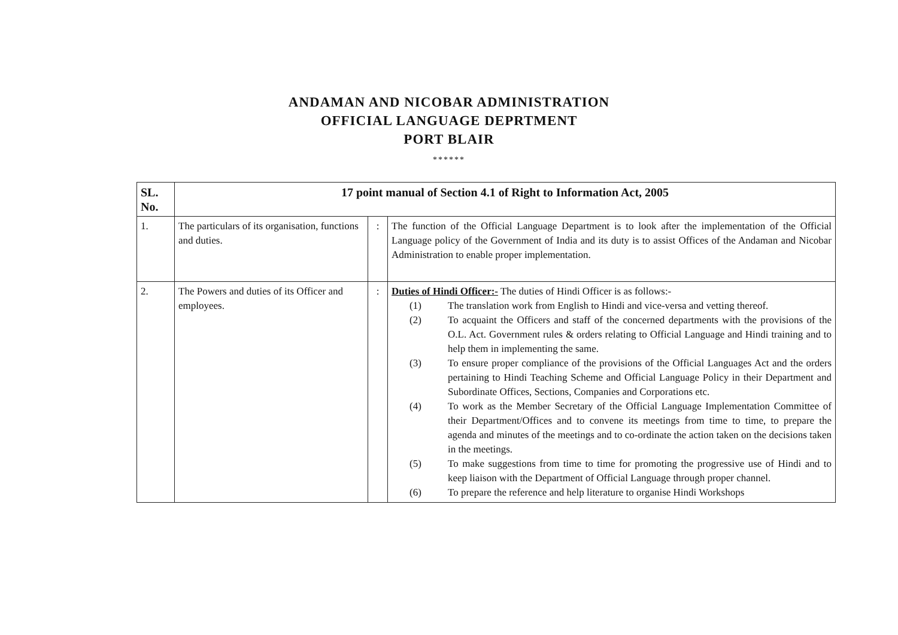ANDAMAN AND NICOBAR ADMINISTRATION
OFFICIAL LANGUAGE DEPRTMENT
PORT BLAIR
******
| SL. No. | 17 point manual of Section 4.1 of Right to Information Act, 2005 | | |
| --- | --- | --- | --- |
| 1. | The particulars of its organisation, functions and duties. | : | The function of the Official Language Department is to look after the implementation of the Official Language policy of the Government of India and its duty is to assist Offices of the Andaman and Nicobar Administration to enable proper implementation. |
| 2. | The Powers and duties of its Officer and employees. | : | Duties of Hindi Officer:- The duties of Hindi Officer is as follows:- (1) The translation work from English to Hindi and vice-versa and vetting thereof. (2) To acquaint the Officers and staff of the concerned departments with the provisions of the O.L. Act. Government rules & orders relating to Official Language and Hindi training and to help them in implementing the same. (3) To ensure proper compliance of the provisions of the Official Languages Act and the orders pertaining to Hindi Teaching Scheme and Official Language Policy in their Department and Subordinate Offices, Sections, Companies and Corporations etc. (4) To work as the Member Secretary of the Official Language Implementation Committee of their Department/Offices and to convene its meetings from time to time, to prepare the agenda and minutes of the meetings and to co-ordinate the action taken on the decisions taken in the meetings. (5) To make suggestions from time to time for promoting the progressive use of Hindi and to keep liaison with the Department of Official Language through proper channel. (6) To prepare the reference and help literature to organise Hindi Workshops |